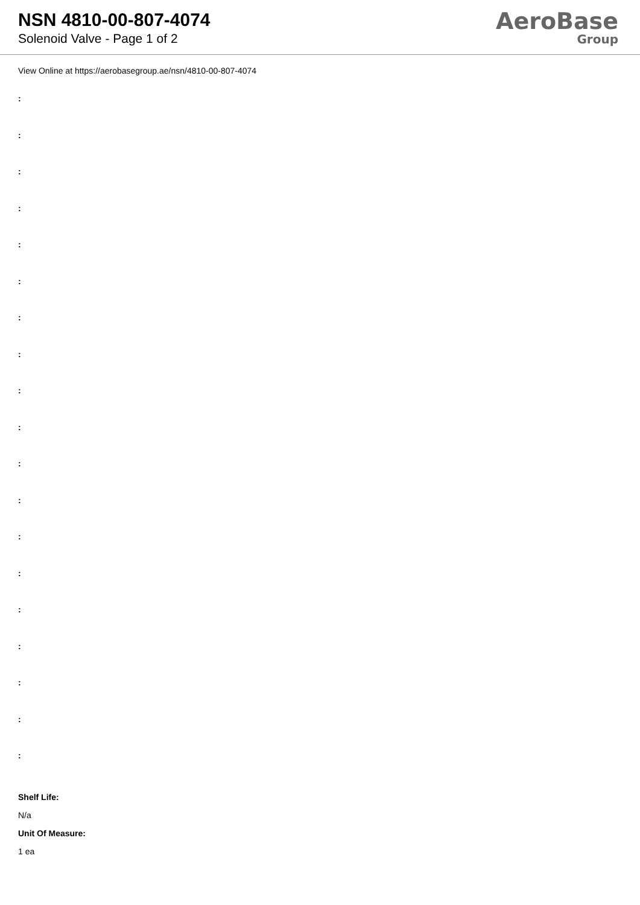NSN 4810-00-807-4074
Solenoid Valve - Page 1 of 2
AeroBase
Group
View Online at https://aerobasegroup.ae/nsn/4810-00-807-4074
:
:
:
:
:
:
:
:
:
:
:
:
:
:
:
:
:
:
:
Shelf Life:
N/a
Unit Of Measure:
1 ea